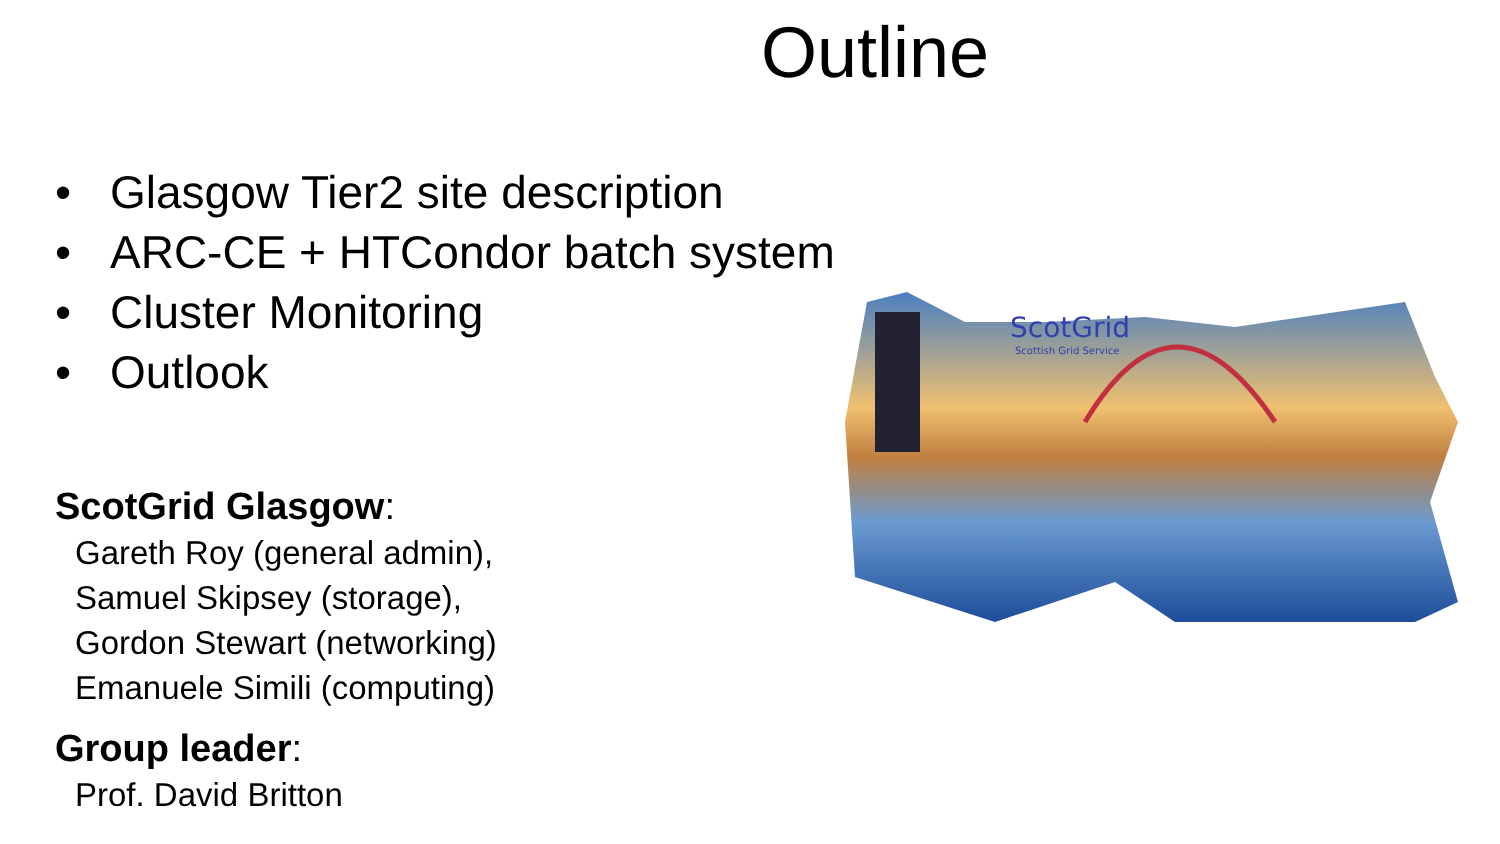Outline
• Glasgow Tier2 site description
• ARC-CE + HTCondor batch system
• Cluster Monitoring
• Outlook
ScotGrid Glasgow:
Gareth Roy (general admin),
Samuel Skipsey (storage),
Gordon Stewart (networking)
Emanuele Simili (computing)
Group leader:
Prof. David Britton
ScotGrid
Scottish Grid Service